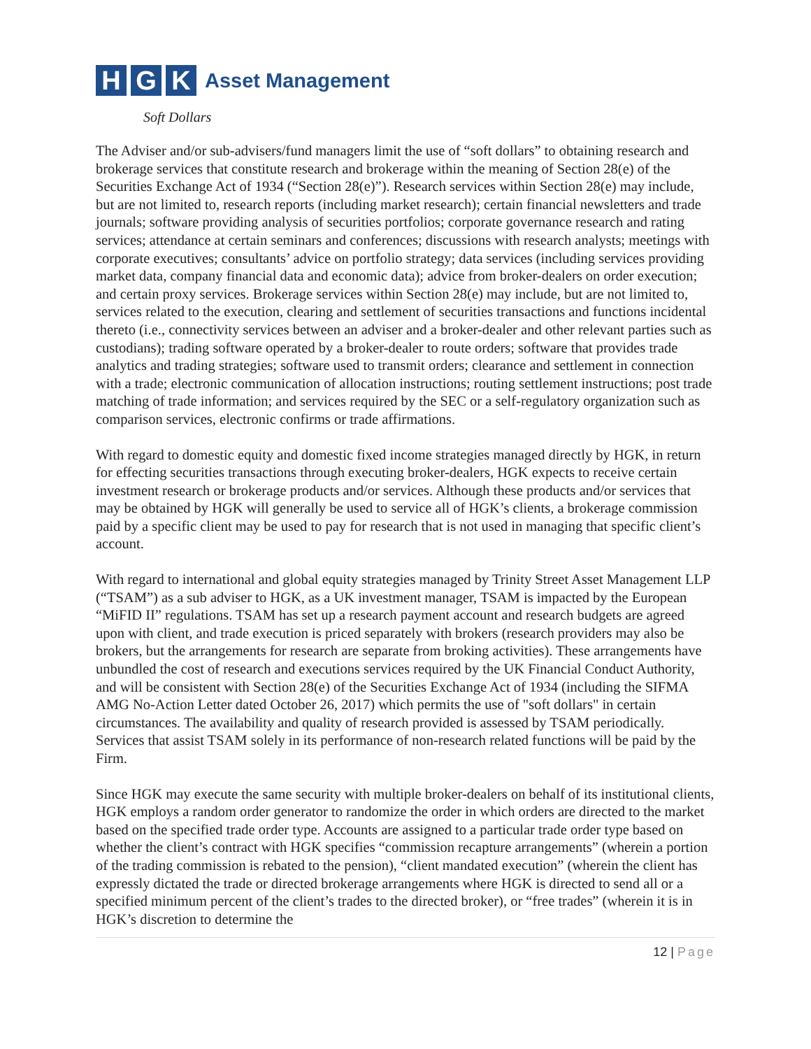H G K
Asset Management
Soft Dollars
The Adviser and/or sub-advisers/fund managers limit the use of “soft dollars” to obtaining research and brokerage services that constitute research and brokerage within the meaning of Section 28(e) of the Securities Exchange Act of 1934 (“Section 28(e)”). Research services within Section 28(e) may include, but are not limited to, research reports (including market research); certain financial newsletters and trade journals; software providing analysis of securities portfolios; corporate governance research and rating services; attendance at certain seminars and conferences; discussions with research analysts; meetings with corporate executives; consultants’ advice on portfolio strategy; data services (including services providing market data, company financial data and economic data); advice from broker-dealers on order execution; and certain proxy services. Brokerage services within Section 28(e) may include, but are not limited to, services related to the execution, clearing and settlement of securities transactions and functions incidental thereto (i.e., connectivity services between an adviser and a broker-dealer and other relevant parties such as custodians); trading software operated by a broker-dealer to route orders; software that provides trade analytics and trading strategies; software used to transmit orders; clearance and settlement in connection with a trade; electronic communication of allocation instructions; routing settlement instructions; post trade matching of trade information; and services required by the SEC or a self-regulatory organization such as comparison services, electronic confirms or trade affirmations.
With regard to domestic equity and domestic fixed income strategies managed directly by HGK, in return for effecting securities transactions through executing broker-dealers, HGK expects to receive certain investment research or brokerage products and/or services. Although these products and/or services that may be obtained by HGK will generally be used to service all of HGK’s clients, a brokerage commission paid by a specific client may be used to pay for research that is not used in managing that specific client’s account.
With regard to international and global equity strategies managed by Trinity Street Asset Management LLP (“TSAM”) as a sub adviser to HGK, as a UK investment manager, TSAM is impacted by the European “MiFID II” regulations. TSAM has set up a research payment account and research budgets are agreed upon with client, and trade execution is priced separately with brokers (research providers may also be brokers, but the arrangements for research are separate from broking activities). These arrangements have unbundled the cost of research and executions services required by the UK Financial Conduct Authority, and will be consistent with Section 28(e) of the Securities Exchange Act of 1934 (including the SIFMA AMG No-Action Letter dated October 26, 2017) which permits the use of "soft dollars" in certain circumstances. The availability and quality of research provided is assessed by TSAM periodically. Services that assist TSAM solely in its performance of non-research related functions will be paid by the Firm.
Since HGK may execute the same security with multiple broker-dealers on behalf of its institutional clients, HGK employs a random order generator to randomize the order in which orders are directed to the market based on the specified trade order type. Accounts are assigned to a particular trade order type based on whether the client’s contract with HGK specifies “commission recapture arrangements” (wherein a portion of the trading commission is rebated to the pension), “client mandated execution” (wherein the client has expressly dictated the trade or directed brokerage arrangements where HGK is directed to send all or a specified minimum percent of the client’s trades to the directed broker), or “free trades” (wherein it is in HGK’s discretion to determine the
12 | Page